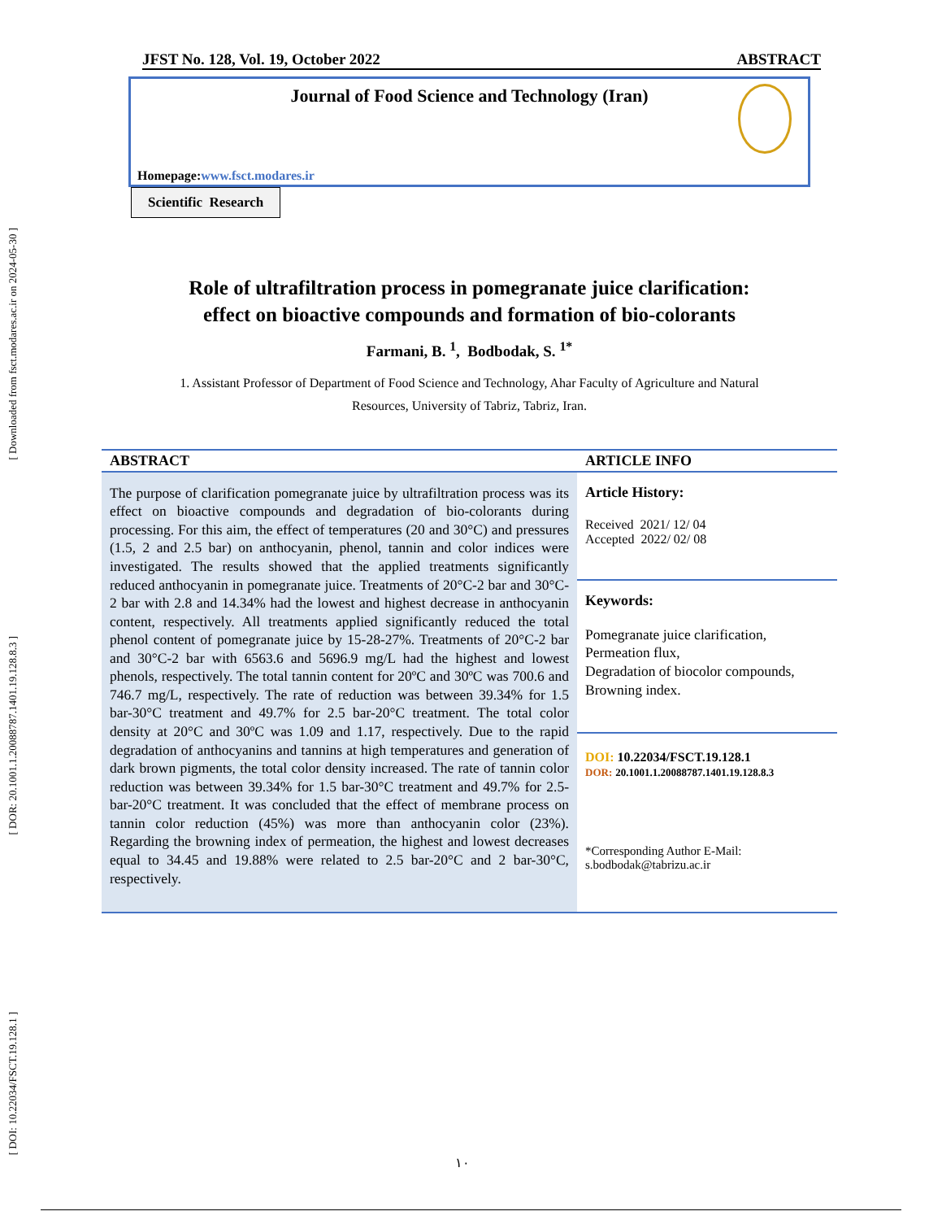[ Downloaded from fsct.modares.ac.ir on 2024-05-30 ]
[ DOR: 20.1001.1.20088787.1401.19.128.8.3 ]
[ DOI: 10.22034/FSCT.19.128.1 ]
JFST No. 128, Vol. 19, October 2022 ABSTRACT
Journal of Food Science and Technology (Iran)
Homepage:www.fsct.modares.ir
Scientific Research
Role of ultrafiltration process in pomegranate juice clarification:
effect on bioactive compounds and formation of bio-colorants
Farmani, B. <sup>1</sup>, Bodbodak, S. <sup>1*</sup>
1. Assistant Professor of Department of Food Science and Technology, Ahar Faculty of Agriculture and Natural
Resources, University of Tabriz, Tabriz, Iran.
ABSTRACT
The purpose of clarification pomegranate juice by ultrafiltration process was its effect on bioactive compounds and degradation of bio-colorants during processing. For this aim, the effect of temperatures (20 and 30°C) and pressures (1.5, 2 and 2.5 bar) on anthocyanin, phenol, tannin and color indices were investigated. The results showed that the applied treatments significantly reduced anthocyanin in pomegranate juice. Treatments of 20°C-2 bar and 30°C-2 bar with 2.8 and 14.34% had the lowest and highest decrease in anthocyanin content, respectively. All treatments applied significantly reduced the total phenol content of pomegranate juice by 15-28-27%. Treatments of 20°C-2 bar and 30°C-2 bar with 6563.6 and 5696.9 mg/L had the highest and lowest phenols, respectively. The total tannin content for 20ºC and 30ºC was 700.6 and 746.7 mg/L, respectively. The rate of reduction was between 39.34% for 1.5 bar-30°C treatment and 49.7% for 2.5 bar-20°C treatment. The total color density at 20°C and 30ºC was 1.09 and 1.17, respectively. Due to the rapid degradation of anthocyanins and tannins at high temperatures and generation of dark brown pigments, the total color density increased. The rate of tannin color reduction was between 39.34% for 1.5 bar-30°C treatment and 49.7% for 2.5-bar-20°C treatment. It was concluded that the effect of membrane process on tannin color reduction (45%) was more than anthocyanin color (23%). Regarding the browning index of permeation, the highest and lowest decreases equal to 34.45 and 19.88% were related to 2.5 bar-20°C and 2 bar-30°C, respectively.
ARTICLE INFO
Article History:
Received 2021/ 12/ 04
Accepted 2022/ 02/ 08
Keywords:
Pomegranate juice clarification,
Permeation flux,
Degradation of biocolor compounds,
Browning index.
DOI: 10.22034/FSCT.19.128.1
DOR: 20.1001.1.20088787.1401.19.128.8.3
*Corresponding Author E-Mail:
s.bodbodak@tabrizu.ac.ir
١٠